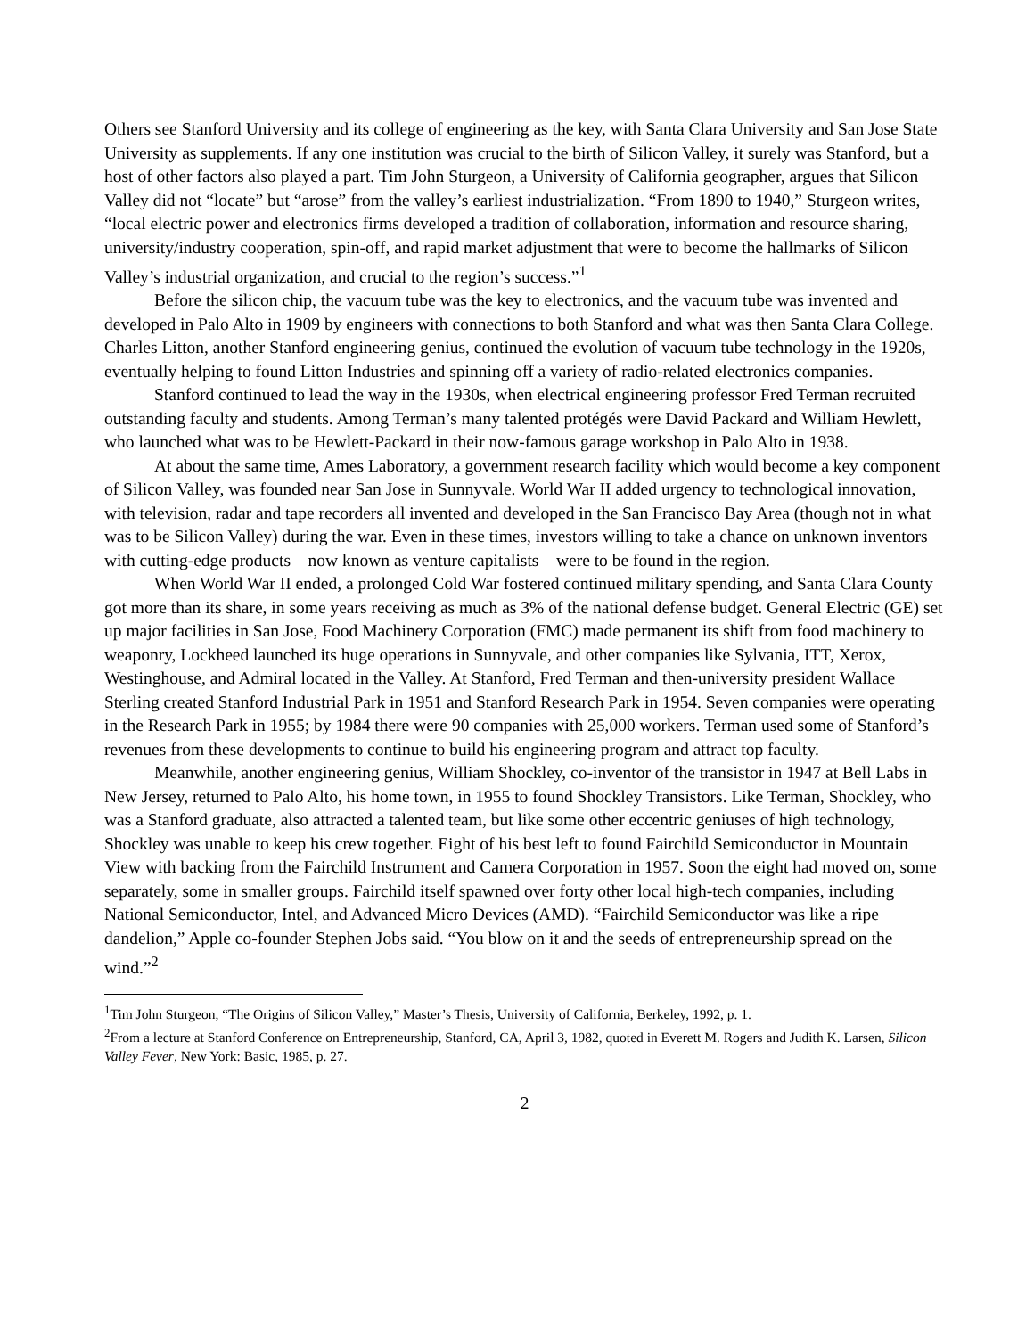Others see Stanford University and its college of engineering as the key, with Santa Clara University and San Jose State University as supplements. If any one institution was crucial to the birth of Silicon Valley, it surely was Stanford, but a host of other factors also played a part. Tim John Sturgeon, a University of California geographer, argues that Silicon Valley did not “locate” but “arose” from the valley’s earliest industrialization. “From 1890 to 1940,” Sturgeon writes, “local electric power and electronics firms developed a tradition of collaboration, information and resource sharing, university/industry cooperation, spin-off, and rapid market adjustment that were to become the hallmarks of Silicon Valley’s industrial organization, and crucial to the region’s success.”<sup>1</sup>
Before the silicon chip, the vacuum tube was the key to electronics, and the vacuum tube was invented and developed in Palo Alto in 1909 by engineers with connections to both Stanford and what was then Santa Clara College. Charles Litton, another Stanford engineering genius, continued the evolution of vacuum tube technology in the 1920s, eventually helping to found Litton Industries and spinning off a variety of radio-related electronics companies.
Stanford continued to lead the way in the 1930s, when electrical engineering professor Fred Terman recruited outstanding faculty and students. Among Terman’s many talented protégés were David Packard and William Hewlett, who launched what was to be Hewlett-Packard in their now-famous garage workshop in Palo Alto in 1938.
At about the same time, Ames Laboratory, a government research facility which would become a key component of Silicon Valley, was founded near San Jose in Sunnyvale. World War II added urgency to technological innovation, with television, radar and tape recorders all invented and developed in the San Francisco Bay Area (though not in what was to be Silicon Valley) during the war. Even in these times, investors willing to take a chance on unknown inventors with cutting-edge products—now known as venture capitalists—were to be found in the region.
When World War II ended, a prolonged Cold War fostered continued military spending, and Santa Clara County got more than its share, in some years receiving as much as 3% of the national defense budget. General Electric (GE) set up major facilities in San Jose, Food Machinery Corporation (FMC) made permanent its shift from food machinery to weaponry, Lockheed launched its huge operations in Sunnyvale, and other companies like Sylvania, ITT, Xerox, Westinghouse, and Admiral located in the Valley. At Stanford, Fred Terman and then-university president Wallace Sterling created Stanford Industrial Park in 1951 and Stanford Research Park in 1954. Seven companies were operating in the Research Park in 1955; by 1984 there were 90 companies with 25,000 workers. Terman used some of Stanford’s revenues from these developments to continue to build his engineering program and attract top faculty.
Meanwhile, another engineering genius, William Shockley, co-inventor of the transistor in 1947 at Bell Labs in New Jersey, returned to Palo Alto, his home town, in 1955 to found Shockley Transistors. Like Terman, Shockley, who was a Stanford graduate, also attracted a talented team, but like some other eccentric geniuses of high technology, Shockley was unable to keep his crew together. Eight of his best left to found Fairchild Semiconductor in Mountain View with backing from the Fairchild Instrument and Camera Corporation in 1957. Soon the eight had moved on, some separately, some in smaller groups. Fairchild itself spawned over forty other local high-tech companies, including National Semiconductor, Intel, and Advanced Micro Devices (AMD). “Fairchild Semiconductor was like a ripe dandelion,” Apple co-founder Stephen Jobs said. “You blow on it and the seeds of entrepreneurship spread on the wind.”<sup>2</sup>
<sup>1</sup> Tim John Sturgeon, “The Origins of Silicon Valley,” Master’s Thesis, University of California, Berkeley, 1992, p. 1.
<sup>2</sup> From a lecture at Stanford Conference on Entrepreneurship, Stanford, CA, April 3, 1982, quoted in Everett M. Rogers and Judith K. Larsen, Silicon Valley Fever, New York: Basic, 1985, p. 27.
2